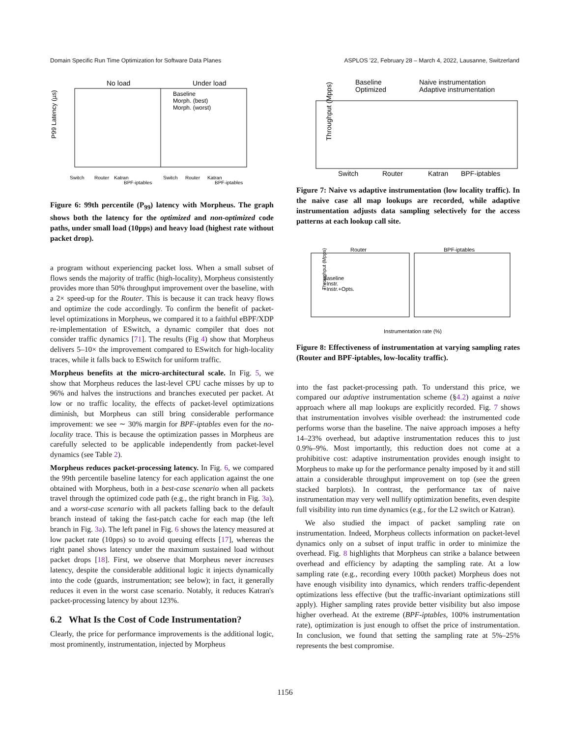Domain Specific Run Time Optimization for Software Data Planes ASPLOS '22, February 28 – March 4, 2022, Lausanne, Switzerland
No load
Under load
P99 Latency (µs)
Baseline
Morph. (best)
Morph. (worst)
Switch
Router
Katran
BPF-iptables
Switch
Router
Katran
BPF-iptables
Figure 6: 99th percentile (P<sub>99</sub>) latency with Morpheus. The graph shows both the latency for the optimized and non-optimized code paths, under small load (10pps) and heavy load (highest rate without packet drop).
a program without experiencing packet loss. When a small subset of flows sends the majority of traffic (high-locality), Morpheus consistently provides more than 50% throughput improvement over the baseline, with a 2× speed-up for the Router. This is because it can track heavy flows and optimize the code accordingly. To confirm the benefit of packet-level optimizations in Morpheus, we compared it to a faithful eBPF/XDP re-implementation of ESwitch, a dynamic compiler that does not consider traffic dynamics [71]. The results (Fig 4) show that Morpheus delivers 5–10× the improvement compared to ESwitch for high-locality traces, while it falls back to ESwitch for uniform traffic.
Morpheus benefits at the micro-architectural scale. In Fig. 5, we show that Morpheus reduces the last-level CPU cache misses by up to 96% and halves the instructions and branches executed per packet. At low or no traffic locality, the effects of packet-level optimizations diminish, but Morpheus can still bring considerable performance improvement: we see ∼ 30% margin for BPF-iptables even for the no-locality trace. This is because the optimization passes in Morpheus are carefully selected to be applicable independently from packet-level dynamics (see Table 2).
Morpheus reduces packet-processing latency. In Fig. 6, we compared the 99th percentile baseline latency for each application against the one obtained with Morpheus, both in a best-case scenario when all packets travel through the optimized code path (e.g., the right branch in Fig. 3a), and a worst-case scenario with all packets falling back to the default branch instead of taking the fast-patch cache for each map (the left branch in Fig. 3a). The left panel in Fig. 6 shows the latency measured at low packet rate (10pps) so to avoid queuing effects [17], whereas the right panel shows latency under the maximum sustained load without packet drops [18]. First, we observe that Morpheus never increases latency, despite the considerable additional logic it injects dynamically into the code (guards, instrumentation; see below); in fact, it generally reduces it even in the worst case scenario. Notably, it reduces Katran's packet-processing latency by about 123%.
6.2 What Is the Cost of Code Instrumentation?
Clearly, the price for performance improvements is the additional logic, most prominently, instrumentation, injected by Morpheus
Baseline
Naive instrumentation
Optimized
Adaptive instrumentation
Throughput (Mpps)
Switch
Router
Katran
BPF-iptables
Figure 7: Naive vs adaptive instrumentation (low locality traffic). In the naive case all map lookups are recorded, while adaptive instrumentation adjusts data sampling selectively for the access patterns at each lookup call site.
Router
BPF-iptables
Baseline
+Instr.
+Instr.+Opts.
Throughput (Mpps)
Instrumentation rate (%)
Figure 8: Effectiveness of instrumentation at varying sampling rates (Router and BPF-iptables, low-locality traffic).
into the fast packet-processing path. To understand this price, we compared our adaptive instrumentation scheme (§4.2) against a naive approach where all map lookups are explicitly recorded. Fig. 7 shows that instrumentation involves visible overhead: the instrumented code performs worse than the baseline. The naive approach imposes a hefty 14–23% overhead, but adaptive instrumentation reduces this to just 0.9%–9%. Most importantly, this reduction does not come at a prohibitive cost: adaptive instrumentation provides enough insight to Morpheus to make up for the performance penalty imposed by it and still attain a considerable throughput improvement on top (see the green stacked barplots). In contrast, the performance tax of naive instrumentation may very well nullify optimization benefits, even despite full visibility into run time dynamics (e.g., for the L2 switch or Katran).
We also studied the impact of packet sampling rate on instrumentation. Indeed, Morpheus collects information on packet-level dynamics only on a subset of input traffic in order to minimize the overhead. Fig. 8 highlights that Morpheus can strike a balance between overhead and efficiency by adapting the sampling rate. At a low sampling rate (e.g., recording every 100th packet) Morpheus does not have enough visibility into dynamics, which renders traffic-dependent optimizations less effective (but the traffic-invariant optimizations still apply). Higher sampling rates provide better visibility but also impose higher overhead. At the extreme (BPF-iptables, 100% instrumentation rate), optimization is just enough to offset the price of instrumentation. In conclusion, we found that setting the sampling rate at 5%–25% represents the best compromise.
1156